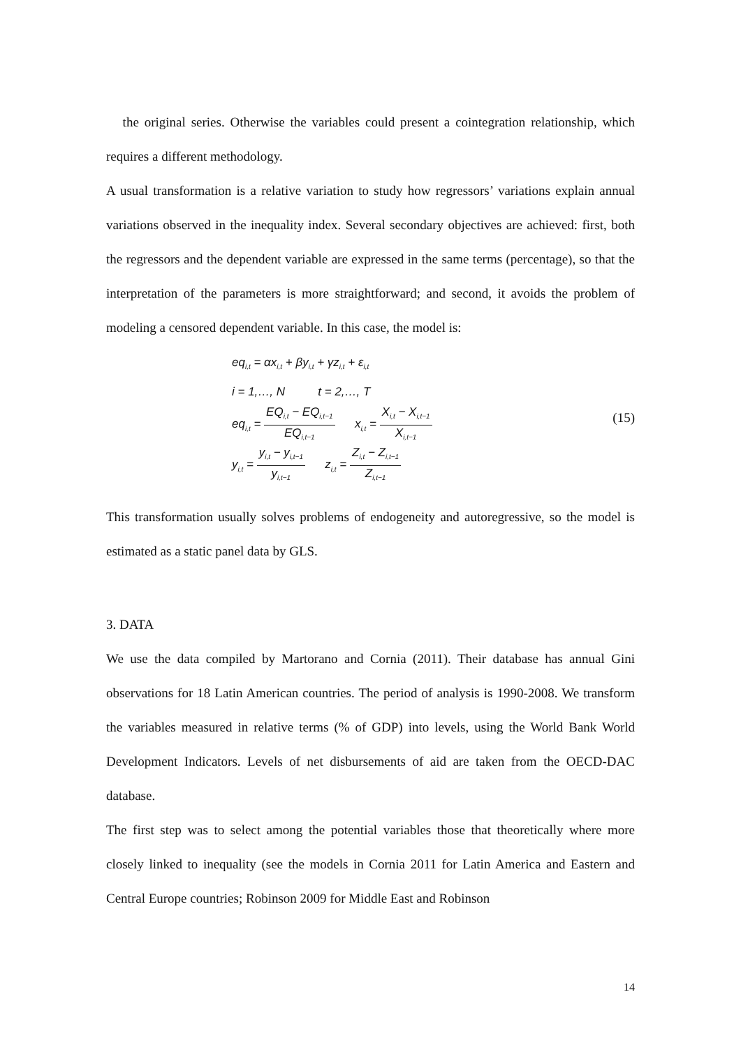the original series. Otherwise the variables could present a cointegration relationship, which requires a different methodology.
A usual transformation is a relative variation to study how regressors’ variations explain annual variations observed in the inequality index. Several secondary objectives are achieved: first, both the regressors and the dependent variable are expressed in the same terms (percentage), so that the interpretation of the parameters is more straightforward; and second, it avoids the problem of modeling a censored dependent variable. In this case, the model is:
eq<sub>i,t</sub> = αx<sub>i,t</sub> + βy<sub>i,t</sub> + γz<sub>i,t</sub> + ε<sub>i,t</sub>
i = 1,…, N t = 2,…, T
eq<sub>i,t</sub> = EQ<sub>i,t</sub> − EQ<sub>i,t−1</sub> EQ<sub>i,t−1</sub> x<sub>i,t</sub> = X<sub>i,t</sub> − X<sub>i,t−1</sub> X<sub>i,t−1</sub>
y<sub>i,t</sub> = y<sub>i,t</sub> − y<sub>i,t−1</sub> y<sub>i,t−1</sub> z<sub>i,t</sub> = Z<sub>i,t</sub> − Z<sub>i,t−1</sub> Z<sub>i,t−1</sub>
(15)
This transformation usually solves problems of endogeneity and autoregressive, so the model is estimated as a static panel data by GLS.
3. DATA
We use the data compiled by Martorano and Cornia (2011). Their database has annual Gini observations for 18 Latin American countries. The period of analysis is 1990-2008. We transform the variables measured in relative terms (% of GDP) into levels, using the World Bank World Development Indicators. Levels of net disbursements of aid are taken from the OECD-DAC database.
The first step was to select among the potential variables those that theoretically where more closely linked to inequality (see the models in Cornia 2011 for Latin America and Eastern and Central Europe countries; Robinson 2009 for Middle East and Robinson
14